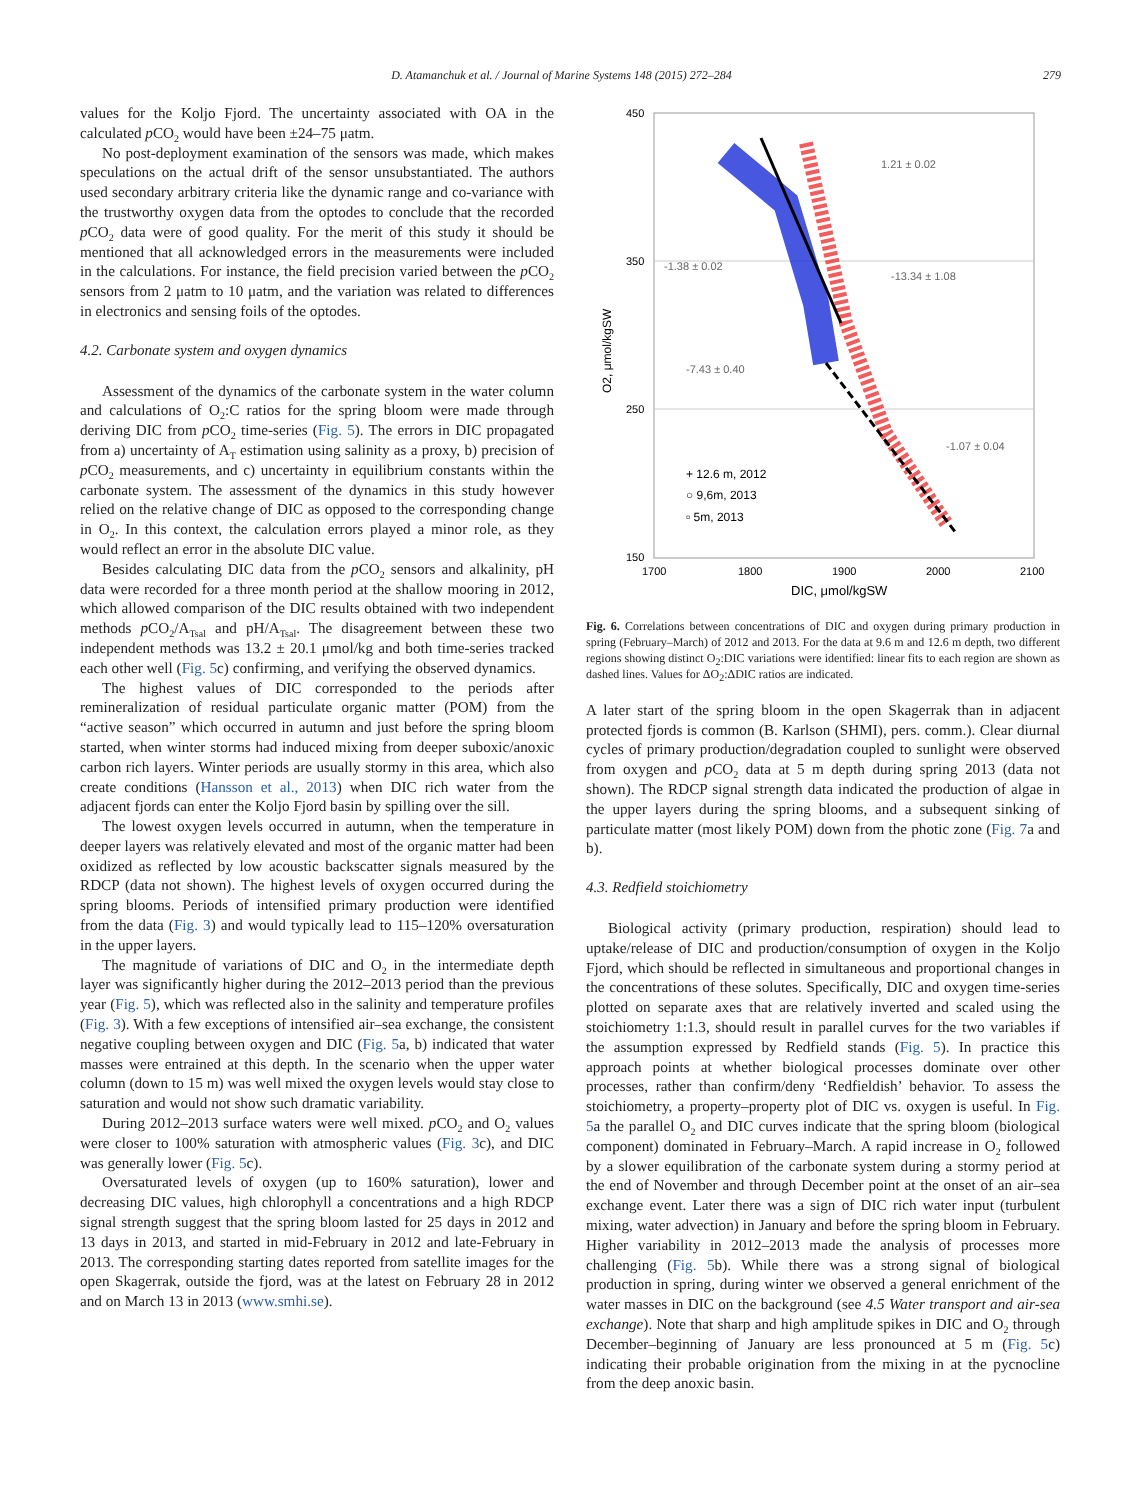D. Atamanchuk et al. / Journal of Marine Systems 148 (2015) 272–284 279
values for the Koljo Fjord. The uncertainty associated with OA in the calculated p CO<sub>2</sub> would have been ±24–75 μatm.
No post-deployment examination of the sensors was made, which makes speculations on the actual drift of the sensor unsubstantiated. The authors used secondary arbitrary criteria like the dynamic range and co-variance with the trustworthy oxygen data from the optodes to conclude that the recorded p CO<sub>2</sub> data were of good quality. For the merit of this study it should be mentioned that all acknowledged errors in the measurements were included in the calculations. For instance, the field precision varied between the p CO<sub>2</sub> sensors from 2 μatm to 10 μatm, and the variation was related to differences in electronics and sensing foils of the optodes.
4.2. Carbonate system and oxygen dynamics
Assessment of the dynamics of the carbonate system in the water column and calculations of O<sub>2</sub>:C ratios for the spring bloom were made through deriving DIC from p CO<sub>2</sub> time-series (Fig. 5). The errors in DIC propagated from a) uncertainty of A<sub>T</sub> estimation using salinity as a proxy, b) precision of p CO<sub>2</sub> measurements, and c) uncertainty in equilibrium constants within the carbonate system. The assessment of the dynamics in this study however relied on the relative change of DIC as opposed to the corresponding change in O<sub>2</sub>. In this context, the calculation errors played a minor role, as they would reflect an error in the absolute DIC value.
Besides calculating DIC data from the p CO<sub>2</sub> sensors and alkalinity, pH data were recorded for a three month period at the shallow mooring in 2012, which allowed comparison of the DIC results obtained with two independent methods p CO<sub>2</sub>/A<sub>Tsal</sub> and pH/A<sub>Tsal</sub>. The disagreement between these two independent methods was 13.2 ± 20.1 μmol/kg and both time-series tracked each other well (Fig. 5c) confirming, and verifying the observed dynamics.
The highest values of DIC corresponded to the periods after remineralization of residual particulate organic matter (POM) from the “active season” which occurred in autumn and just before the spring bloom started, when winter storms had induced mixing from deeper suboxic/anoxic carbon rich layers. Winter periods are usually stormy in this area, which also create conditions (Hansson et al., 2013) when DIC rich water from the adjacent fjords can enter the Koljo Fjord basin by spilling over the sill.
The lowest oxygen levels occurred in autumn, when the temperature in deeper layers was relatively elevated and most of the organic matter had been oxidized as reflected by low acoustic backscatter signals measured by the RDCP (data not shown). The highest levels of oxygen occurred during the spring blooms. Periods of intensified primary production were identified from the data (Fig. 3) and would typically lead to 115–120% oversaturation in the upper layers.
The magnitude of variations of DIC and O<sub>2</sub> in the intermediate depth layer was significantly higher during the 2012–2013 period than the previous year (Fig. 5), which was reflected also in the salinity and temperature profiles (Fig. 3). With a few exceptions of intensified air–sea exchange, the consistent negative coupling between oxygen and DIC (Fig. 5a, b) indicated that water masses were entrained at this depth. In the scenario when the upper water column (down to 15 m) was well mixed the oxygen levels would stay close to saturation and would not show such dramatic variability.
During 2012–2013 surface waters were well mixed. p CO<sub>2</sub> and O<sub>2</sub> values were closer to 100% saturation with atmospheric values (Fig. 3c), and DIC was generally lower (Fig. 5c).
Oversaturated levels of oxygen (up to 160% saturation), lower and decreasing DIC values, high chlorophyll a concentrations and a high RDCP signal strength suggest that the spring bloom lasted for 25 days in 2012 and 13 days in 2013, and started in mid-February in 2012 and late-February in 2013. The corresponding starting dates reported from satellite images for the open Skagerrak, outside the fjord, was at the latest on February 28 in 2012 and on March 13 in 2013 (www.smhi.se).
450
350
250
150
1700
1800
1900
2000
2100
DIC, μmol/kgSW
O2, μmol/kgSW
1.21 ± 0.02
-1.38 ± 0.02
-13.34 ± 1.08
-7.43 ± 0.40
-1.07 ± 0.04
+ 12.6 m, 2012
○ 9,6m, 2013
▫ 5m, 2013
Fig. 6. Correlations between concentrations of DIC and oxygen during primary production in spring (February–March) of 2012 and 2013. For the data at 9.6 m and 12.6 m depth, two different regions showing distinct O<sub>2</sub>:DIC variations were identified: linear fits to each region are shown as dashed lines. Values for ΔO<sub>2</sub>:ΔDIC ratios are indicated.
A later start of the spring bloom in the open Skagerrak than in adjacent protected fjords is common (B. Karlson (SHMI), pers. comm.). Clear diurnal cycles of primary production/degradation coupled to sunlight were observed from oxygen and p CO<sub>2</sub> data at 5 m depth during spring 2013 (data not shown). The RDCP signal strength data indicated the production of algae in the upper layers during the spring blooms, and a subsequent sinking of particulate matter (most likely POM) down from the photic zone (Fig. 7a and b).
4.3. Redfield stoichiometry
Biological activity (primary production, respiration) should lead to uptake/release of DIC and production/consumption of oxygen in the Koljo Fjord, which should be reflected in simultaneous and proportional changes in the concentrations of these solutes. Specifically, DIC and oxygen time-series plotted on separate axes that are relatively inverted and scaled using the stoichiometry 1:1.3, should result in parallel curves for the two variables if the assumption expressed by Redfield stands (Fig. 5). In practice this approach points at whether biological processes dominate over other processes, rather than confirm/deny ‘Redfieldish’ behavior. To assess the stoichiometry, a property–property plot of DIC vs. oxygen is useful. In Fig. 5a the parallel O<sub>2</sub> and DIC curves indicate that the spring bloom (biological component) dominated in February–March. A rapid increase in O<sub>2</sub> followed by a slower equilibration of the carbonate system during a stormy period at the end of November and through December point at the onset of an air–sea exchange event. Later there was a sign of DIC rich water input (turbulent mixing, water advection) in January and before the spring bloom in February. Higher variability in 2012–2013 made the analysis of processes more challenging (Fig. 5b). While there was a strong signal of biological production in spring, during winter we observed a general enrichment of the water masses in DIC on the background (see 4.5 Water transport and air-sea exchange). Note that sharp and high amplitude spikes in DIC and O<sub>2</sub> through December–beginning of January are less pronounced at 5 m (Fig. 5c) indicating their probable origination from the mixing in at the pycnocline from the deep anoxic basin.